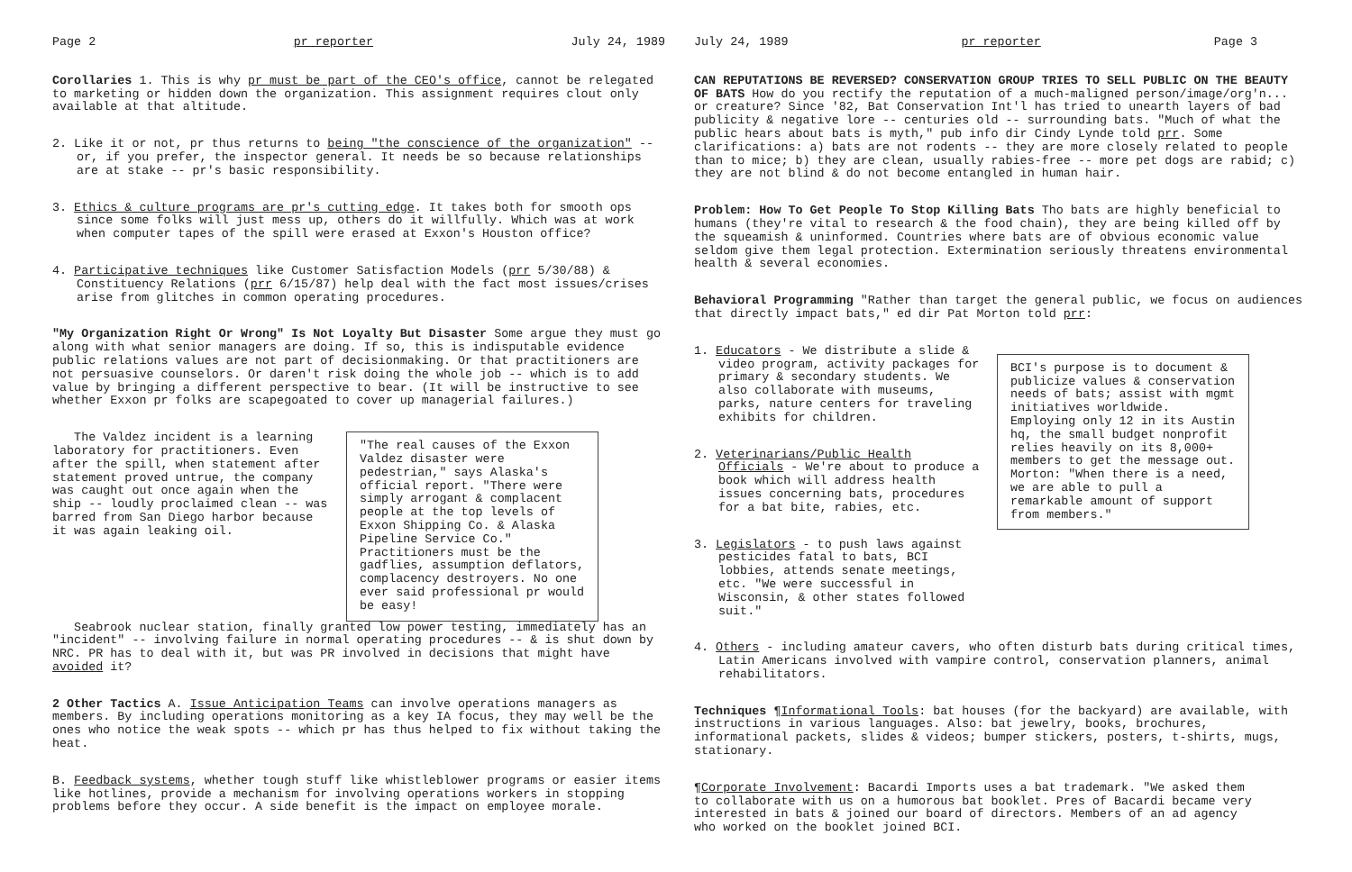Page 2 pr reporter July 24, 1989
Corollaries 1. This is why pr must be part of the CEO's office, cannot be relegated to marketing or hidden down the organization. This assignment requires clout only available at that altitude.
2. Like it or not, pr thus returns to being "the conscience of the organization" -- or, if you prefer, the inspector general. It needs be so because relationships are at stake -- pr's basic responsibility.
3. Ethics & culture programs are pr's cutting edge. It takes both for smooth ops since some folks will just mess up, others do it willfully. Which was at work when computer tapes of the spill were erased at Exxon's Houston office?
4. Participative techniques like Customer Satisfaction Models (prr 5/30/88) & Constituency Relations (prr 6/15/87) help deal with the fact most issues/crises arise from glitches in common operating procedures.
"My Organization Right Or Wrong" Is Not Loyalty But Disaster Some argue they must go along with what senior managers are doing. If so, this is indisputable evidence public relations values are not part of decisionmaking. Or that practitioners are not persuasive counselors. Or daren't risk doing the whole job -- which is to add value by bringing a different perspective to bear. (It will be instructive to see whether Exxon pr folks are scapegoated to cover up managerial failures.)
The Valdez incident is a learning laboratory for practitioners. Even after the spill, when statement after statement proved untrue, the company was caught out once again when the ship -- loudly proclaimed clean -- was barred from San Diego harbor because it was again leaking oil.
"The real causes of the Exxon Valdez disaster were pedestrian," says Alaska's official report. "There were simply arrogant & complacent people at the top levels of Exxon Shipping Co. & Alaska Pipeline Service Co." Practitioners must be the gadflies, assumption deflators, complacency destroyers. No one ever said professional pr would be easy!
Seabrook nuclear station, finally granted low power testing, immediately has an "incident" -- involving failure in normal operating procedures -- & is shut down by NRC. PR has to deal with it, but was PR involved in decisions that might have avoided it?
2 Other Tactics A. Issue Anticipation Teams can involve operations managers as members. By including operations monitoring as a key IA focus, they may well be the ones who notice the weak spots -- which pr has thus helped to fix without taking the heat.
B. Feedback systems, whether tough stuff like whistleblower programs or easier items like hotlines, provide a mechanism for involving operations workers in stopping problems before they occur. A side benefit is the impact on employee morale.
July 24, 1989 pr reporter Page 3
CAN REPUTATIONS BE REVERSED? CONSERVATION GROUP TRIES TO SELL PUBLIC ON THE BEAUTY OF BATS How do you rectify the reputation of a much-maligned person/image/org'n... or creature? Since '82, Bat Conservation Int'l has tried to unearth layers of bad publicity & negative lore -- centuries old -- surrounding bats. "Much of what the public hears about bats is myth," pub info dir Cindy Lynde told prr. Some clarifications: a) bats are not rodents -- they are more closely related to people than to mice; b) they are clean, usually rabies-free -- more pet dogs are rabid; c) they are not blind & do not become entangled in human hair.
Problem: How To Get People To Stop Killing Bats Tho bats are highly beneficial to humans (they're vital to research & the food chain), they are being killed off by the squeamish & uninformed. Countries where bats are of obvious economic value seldom give them legal protection. Extermination seriously threatens environmental health & several economies.
Behavioral Programming "Rather than target the general public, we focus on audiences that directly impact bats," ed dir Pat Morton told prr:
1. Educators - We distribute a slide & video program, activity packages for primary & secondary students. We also collaborate with museums, parks, nature centers for traveling exhibits for children.
2. Veterinarians/Public Health Officials - We're about to produce a book which will address health issues concerning bats, procedures for a bat bite, rabies, etc.
3. Legislators - to push laws against pesticides fatal to bats, BCI lobbies, attends senate meetings, etc. "We were successful in Wisconsin, & other states followed suit."
BCI's purpose is to document & publicize values & conservation needs of bats; assist with mgmt initiatives worldwide. Employing only 12 in its Austin hq, the small budget nonprofit relies heavily on its 8,000+ members to get the message out. Morton: "When there is a need, we are able to pull a remarkable amount of support from members."
4. Others - including amateur cavers, who often disturb bats during critical times, Latin Americans involved with vampire control, conservation planners, animal rehabilitators.
Techniques ¶Informational Tools: bat houses (for the backyard) are available, with instructions in various languages. Also: bat jewelry, books, brochures, informational packets, slides & videos; bumper stickers, posters, t-shirts, mugs, stationary.
¶Corporate Involvement: Bacardi Imports uses a bat trademark. "We asked them to collaborate with us on a humorous bat booklet. Pres of Bacardi became very interested in bats & joined our board of directors. Members of an ad agency who worked on the booklet joined BCI.